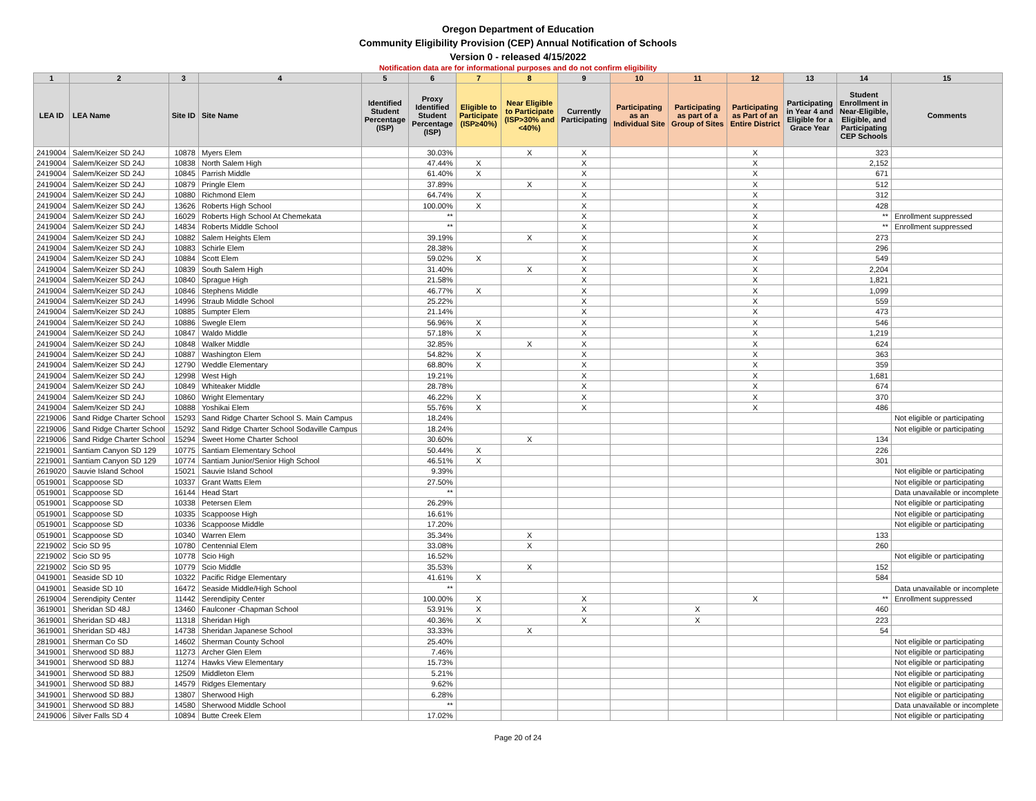Oregon Department of Education
Community Eligibility Provision (CEP) Annual Notification of Schools
Version 0 - released 4/15/2022
Notification data are for informational purposes and do not confirm eligibility
| 1 | 2 | 3 | 4 | 5 | 6 | 7 | 8 | 9 | 10 | 11 | 12 | 13 | 14 | 15 |
| --- | --- | --- | --- | --- | --- | --- | --- | --- | --- | --- | --- | --- | --- | --- |
| LEA ID | LEA Name | Site ID | Site Name | Identified Student Percentage (ISP) | Proxy Identified Student Percentage (ISP) | Eligible to Participate (ISP≥40%) | Near Eligible to Participate (ISP>30% and <40%) | Currently Participating | Participating as an Individual Site | Participating as part of a Group of Sites | Participating as Part of an Entire District | Participating in Year 4 and Eligible for a Grace Year | Student Enrollment in Near-Eligible, Eligible, and Participating CEP Schools | Comments |
| 2419004 | Salem/Keizer SD 24J | 10878 | Myers Elem | | 30.03% | | X | X | | | X | | 323 | |
| 2419004 | Salem/Keizer SD 24J | 10838 | North Salem High | | 47.44% | X | | X | | | X | | 2,152 | |
| 2419004 | Salem/Keizer SD 24J | 10845 | Parrish Middle | | 61.40% | X | | X | | | X | | 671 | |
| 2419004 | Salem/Keizer SD 24J | 10879 | Pringle Elem | | 37.89% | | X | X | | | X | | 512 | |
| 2419004 | Salem/Keizer SD 24J | 10880 | Richmond Elem | | 64.74% | X | | X | | | X | | 312 | |
| 2419004 | Salem/Keizer SD 24J | 13626 | Roberts High School | | 100.00% | X | | X | | | X | | 428 | |
| 2419004 | Salem/Keizer SD 24J | 16029 | Roberts High School At Chemekata | | ** | | | X | | | X | | ** | Enrollment suppressed |
| 2419004 | Salem/Keizer SD 24J | 14834 | Roberts Middle School | | ** | | | X | | | X | | ** | Enrollment suppressed |
| 2419004 | Salem/Keizer SD 24J | 10882 | Salem Heights Elem | | 39.19% | | X | X | | | X | | 273 | |
| 2419004 | Salem/Keizer SD 24J | 10883 | Schirle Elem | | 28.38% | | | X | | | X | | 296 | |
| 2419004 | Salem/Keizer SD 24J | 10884 | Scott Elem | | 59.02% | X | | X | | | X | | 549 | |
| 2419004 | Salem/Keizer SD 24J | 10839 | South Salem High | | 31.40% | | X | X | | | X | | 2,204 | |
| 2419004 | Salem/Keizer SD 24J | 10840 | Sprague High | | 21.58% | | | X | | | X | | 1,821 | |
| 2419004 | Salem/Keizer SD 24J | 10846 | Stephens Middle | | 46.77% | X | | X | | | X | | 1,099 | |
| 2419004 | Salem/Keizer SD 24J | 14996 | Straub Middle School | | 25.22% | | | X | | | X | | 559 | |
| 2419004 | Salem/Keizer SD 24J | 10885 | Sumpter Elem | | 21.14% | | | X | | | X | | 473 | |
| 2419004 | Salem/Keizer SD 24J | 10886 | Swegle Elem | | 56.96% | X | | X | | | X | | 546 | |
| 2419004 | Salem/Keizer SD 24J | 10847 | Waldo Middle | | 57.18% | X | | X | | | X | | 1,219 | |
| 2419004 | Salem/Keizer SD 24J | 10848 | Walker Middle | | 32.85% | | X | X | | | X | | 624 | |
| 2419004 | Salem/Keizer SD 24J | 10887 | Washington Elem | | 54.82% | X | | X | | | X | | 363 | |
| 2419004 | Salem/Keizer SD 24J | 12790 | Weddle Elementary | | 68.80% | X | | X | | | X | | 359 | |
| 2419004 | Salem/Keizer SD 24J | 12998 | West High | | 19.21% | | | X | | | X | | 1,681 | |
| 2419004 | Salem/Keizer SD 24J | 10849 | Whiteaker Middle | | 28.78% | | | X | | | X | | 674 | |
| 2419004 | Salem/Keizer SD 24J | 10860 | Wright Elementary | | 46.22% | X | | X | | | X | | 370 | |
| 2419004 | Salem/Keizer SD 24J | 10888 | Yoshikai Elem | | 55.76% | X | | X | | | X | | 486 | |
| 2219006 | Sand Ridge Charter School | 15293 | Sand Ridge Charter School S. Main Campus | | 18.24% | | | | | | | | | Not eligible or participating |
| 2219006 | Sand Ridge Charter School | 15292 | Sand Ridge Charter School Sodaville Campus | | 18.24% | | | | | | | | | Not eligible or participating |
| 2219006 | Sand Ridge Charter School | 15294 | Sweet Home Charter School | | 30.60% | | X | | | | | | 134 | |
| 2219001 | Santiam Canyon SD 129 | 10775 | Santiam Elementary School | | 50.44% | X | | | | | | | 226 | |
| 2219001 | Santiam Canyon SD 129 | 10774 | Santiam Junior/Senior High School | | 46.51% | X | | | | | | | 301 | |
| 2619020 | Sauvie Island School | 15021 | Sauvie Island School | | 9.39% | | | | | | | | | Not eligible or participating |
| 0519001 | Scappoose SD | 10337 | Grant Watts Elem | | 27.50% | | | | | | | | | Not eligible or participating |
| 0519001 | Scappoose SD | 16144 | Head Start | | ** | | | | | | | | | Data unavailable or incomplete |
| 0519001 | Scappoose SD | 10338 | Petersen Elem | | 26.29% | | | | | | | | | Not eligible or participating |
| 0519001 | Scappoose SD | 10335 | Scappoose High | | 16.61% | | | | | | | | | Not eligible or participating |
| 0519001 | Scappoose SD | 10336 | Scappoose Middle | | 17.20% | | | | | | | | | Not eligible or participating |
| 0519001 | Scappoose SD | 10340 | Warren Elem | | 35.34% | | X | | | | | | 133 | |
| 2219002 | Scio SD 95 | 10780 | Centennial Elem | | 33.08% | | X | | | | | | 260 | |
| 2219002 | Scio SD 95 | 10778 | Scio High | | 16.52% | | | | | | | | | Not eligible or participating |
| 2219002 | Scio SD 95 | 10779 | Scio Middle | | 35.53% | | X | | | | | | 152 | |
| 0419001 | Seaside SD 10 | 10322 | Pacific Ridge Elementary | | 41.61% | X | | | | | | | 584 | |
| 0419001 | Seaside SD 10 | 16472 | Seaside Middle/High School | | ** | | | | | | | | | Data unavailable or incomplete |
| 2619004 | Serendipity Center | 11442 | Serendipity Center | | 100.00% | X | | X | | | X | | ** | Enrollment suppressed |
| 3619001 | Sheridan SD 48J | 13460 | Faulconer -Chapman School | | 53.91% | X | | X | | X | | | 460 | |
| 3619001 | Sheridan SD 48J | 11318 | Sheridan High | | 40.36% | X | | X | | X | | | 223 | |
| 3619001 | Sheridan SD 48J | 14738 | Sheridan Japanese School | | 33.33% | | X | | | | | | 54 | |
| 2819001 | Sherman Co SD | 14602 | Sherman County School | | 25.40% | | | | | | | | | Not eligible or participating |
| 3419001 | Sherwood SD 88J | 11273 | Archer Glen Elem | | 7.46% | | | | | | | | | Not eligible or participating |
| 3419001 | Sherwood SD 88J | 11274 | Hawks View Elementary | | 15.73% | | | | | | | | | Not eligible or participating |
| 3419001 | Sherwood SD 88J | 12509 | Middleton Elem | | 5.21% | | | | | | | | | Not eligible or participating |
| 3419001 | Sherwood SD 88J | 14579 | Ridges Elementary | | 9.62% | | | | | | | | | Not eligible or participating |
| 3419001 | Sherwood SD 88J | 13807 | Sherwood High | | 6.28% | | | | | | | | | Not eligible or participating |
| 3419001 | Sherwood SD 88J | 14580 | Sherwood Middle School | | ** | | | | | | | | | Data unavailable or incomplete |
| 2419006 | Silver Falls SD 4 | 10894 | Butte Creek Elem | | 17.02% | | | | | | | | | Not eligible or participating |
Page 20 of 24